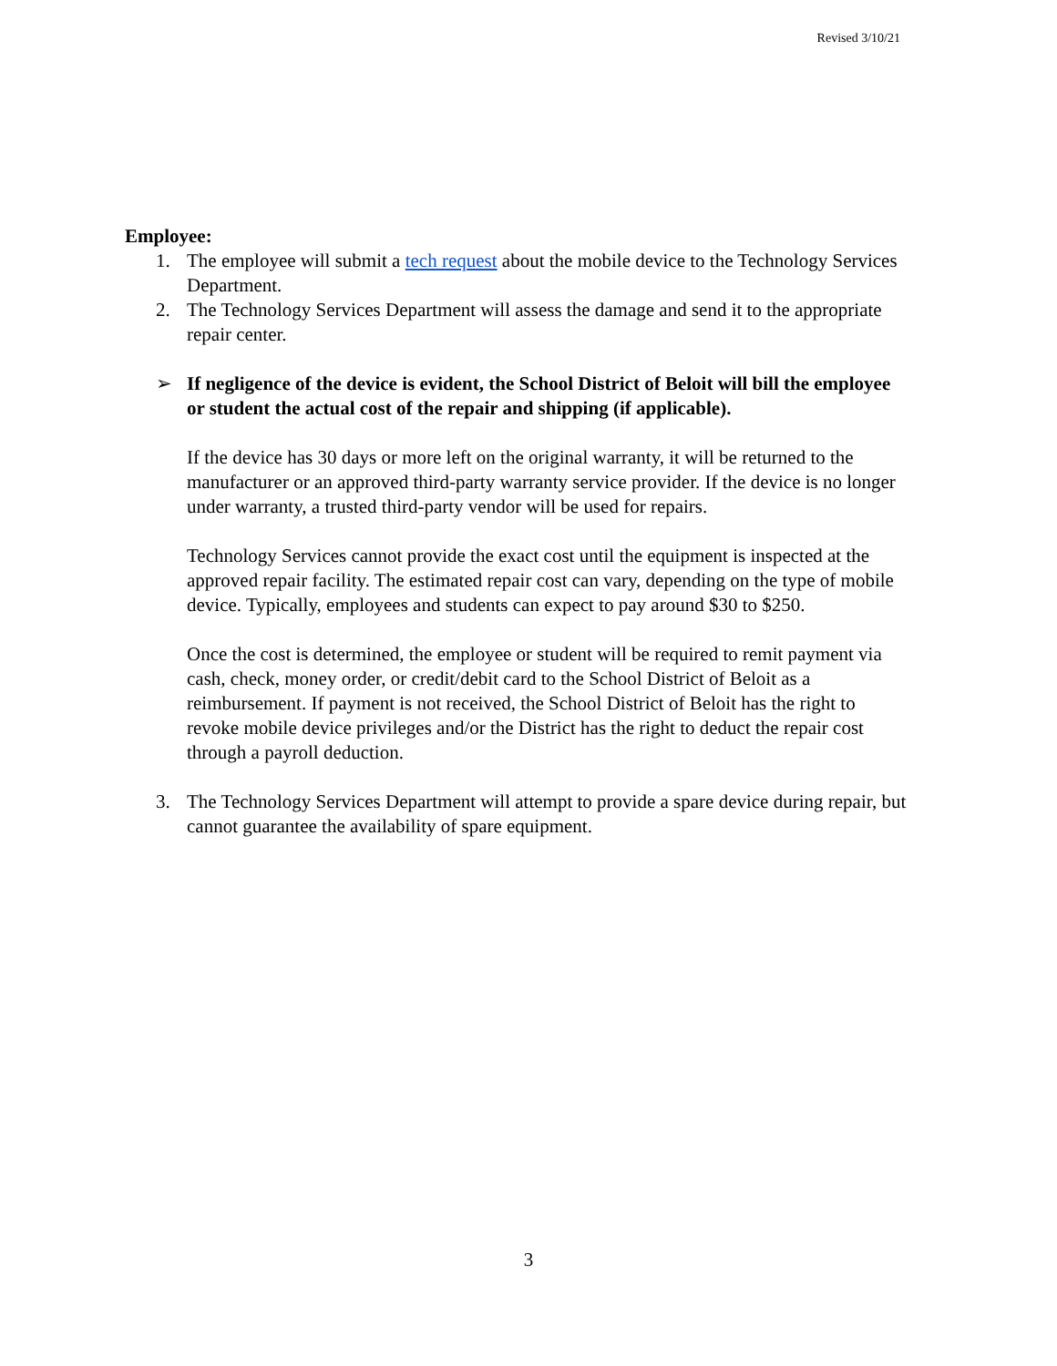Revised 3/10/21
Employee:
1. The employee will submit a tech request about the mobile device to the Technology Services Department.
2. The Technology Services Department will assess the damage and send it to the appropriate repair center.
➢ If negligence of the device is evident, the School District of Beloit will bill the employee or student the actual cost of the repair and shipping (if applicable).
If the device has 30 days or more left on the original warranty, it will be returned to the manufacturer or an approved third-party warranty service provider. If the device is no longer under warranty, a trusted third-party vendor will be used for repairs.
Technology Services cannot provide the exact cost until the equipment is inspected at the approved repair facility. The estimated repair cost can vary, depending on the type of mobile device. Typically, employees and students can expect to pay around $30 to $250.
Once the cost is determined, the employee or student will be required to remit payment via cash, check, money order, or credit/debit card to the School District of Beloit as a reimbursement. If payment is not received, the School District of Beloit has the right to revoke mobile device privileges and/or the District has the right to deduct the repair cost through a payroll deduction.
3. The Technology Services Department will attempt to provide a spare device during repair, but cannot guarantee the availability of spare equipment.
3